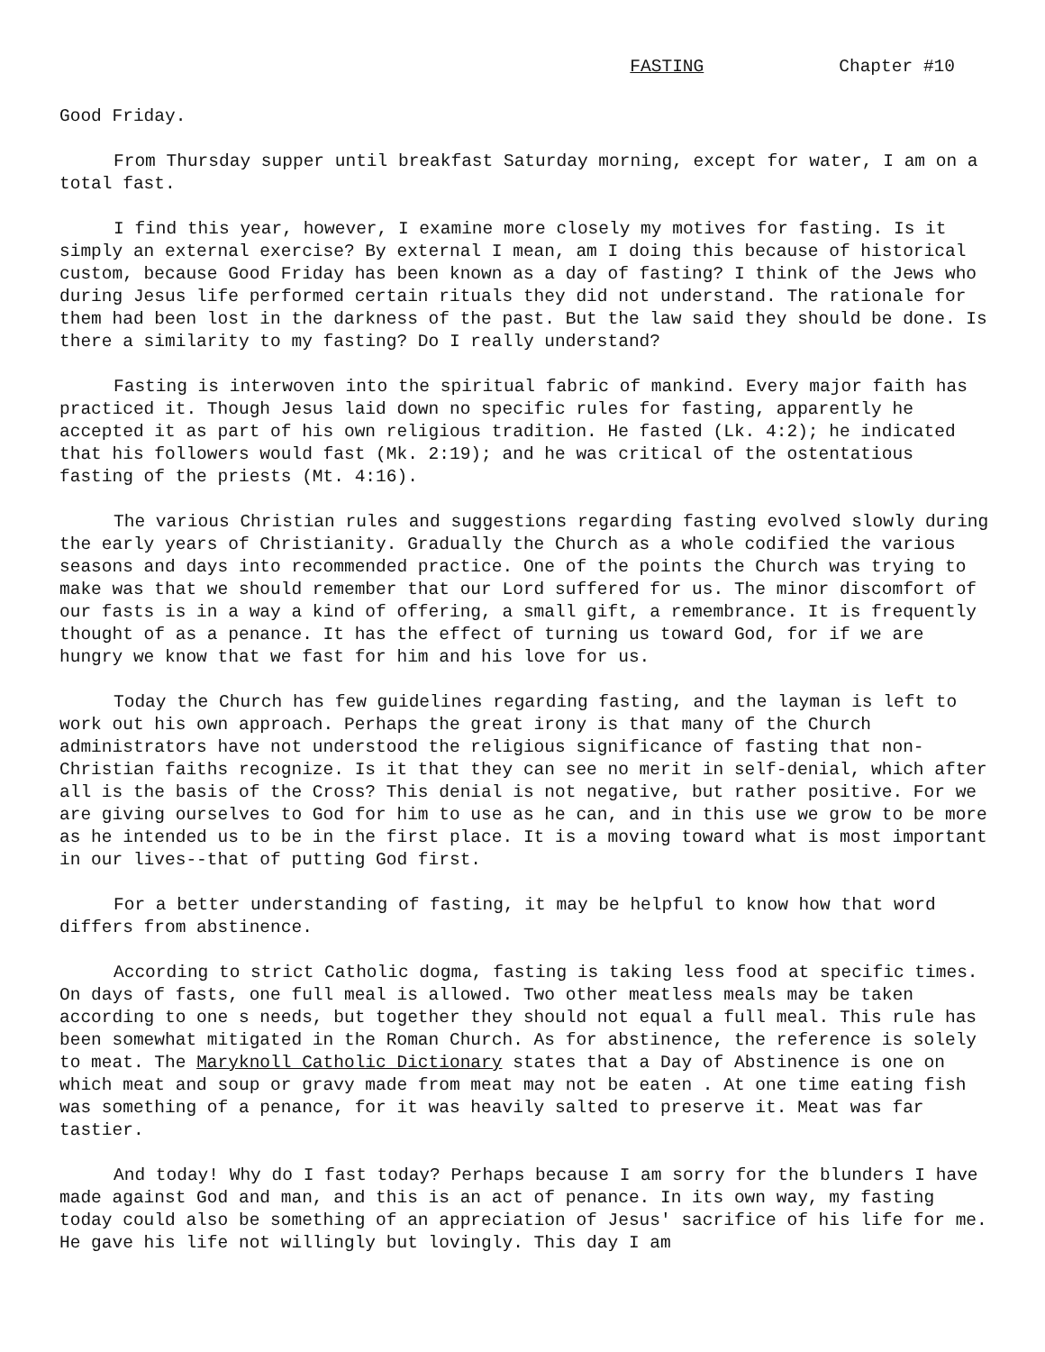FASTING Chapter #10
Good Friday.
From Thursday supper until breakfast Saturday morning, except for water, I am on a total fast.
I find this year, however, I examine more closely my motives for fasting. Is it simply an external exercise? By external I mean, am I doing this because of historical custom, because Good Friday has been known as a day of fasting? I think of the Jews who during Jesus life performed certain rituals they did not understand. The rationale for them had been lost in the darkness of the past. But the law said they should be done. Is there a similarity to my fasting? Do I really understand?
Fasting is interwoven into the spiritual fabric of mankind. Every major faith has practiced it. Though Jesus laid down no specific rules for fasting, apparently he accepted it as part of his own religious tradition. He fasted (Lk. 4:2); he indicated that his followers would fast (Mk. 2:19); and he was critical of the ostentatious fasting of the priests (Mt. 4:16).
The various Christian rules and suggestions regarding fasting evolved slowly during the early years of Christianity. Gradually the Church as a whole codified the various seasons and days into recommended practice. One of the points the Church was trying to make was that we should remember that our Lord suffered for us. The minor discomfort of our fasts is in a way a kind of offering, a small gift, a remembrance. It is frequently thought of as a penance. It has the effect of turning us toward God, for if we are hungry we know that we fast for him and his love for us.
Today the Church has few guidelines regarding fasting, and the layman is left to work out his own approach. Perhaps the great irony is that many of the Church administrators have not understood the religious significance of fasting that non-Christian faiths recognize. Is it that they can see no merit in self-denial, which after all is the basis of the Cross? This denial is not negative, but rather positive. For we are giving ourselves to God for him to use as he can, and in this use we grow to be more as he intended us to be in the first place. It is a moving toward what is most important in our lives--that of putting God first.
For a better understanding of fasting, it may be helpful to know how that word differs from abstinence.
According to strict Catholic dogma, fasting is taking less food at specific times. On days of fasts, one full meal is allowed. Two other meatless meals may be taken according to one s needs, but together they should not equal a full meal. This rule has been somewhat mitigated in the Roman Church. As for abstinence, the reference is solely to meat. The Maryknoll Catholic Dictionary states that a Day of Abstinence is one on which meat and soup or gravy made from meat may not be eaten . At one time eating fish was something of a penance, for it was heavily salted to preserve it. Meat was far tastier.
And today! Why do I fast today? Perhaps because I am sorry for the blunders I have made against God and man, and this is an act of penance. In its own way, my fasting today could also be something of an appreciation of Jesus' sacrifice of his life for me. He gave his life not willingly but lovingly. This day I am